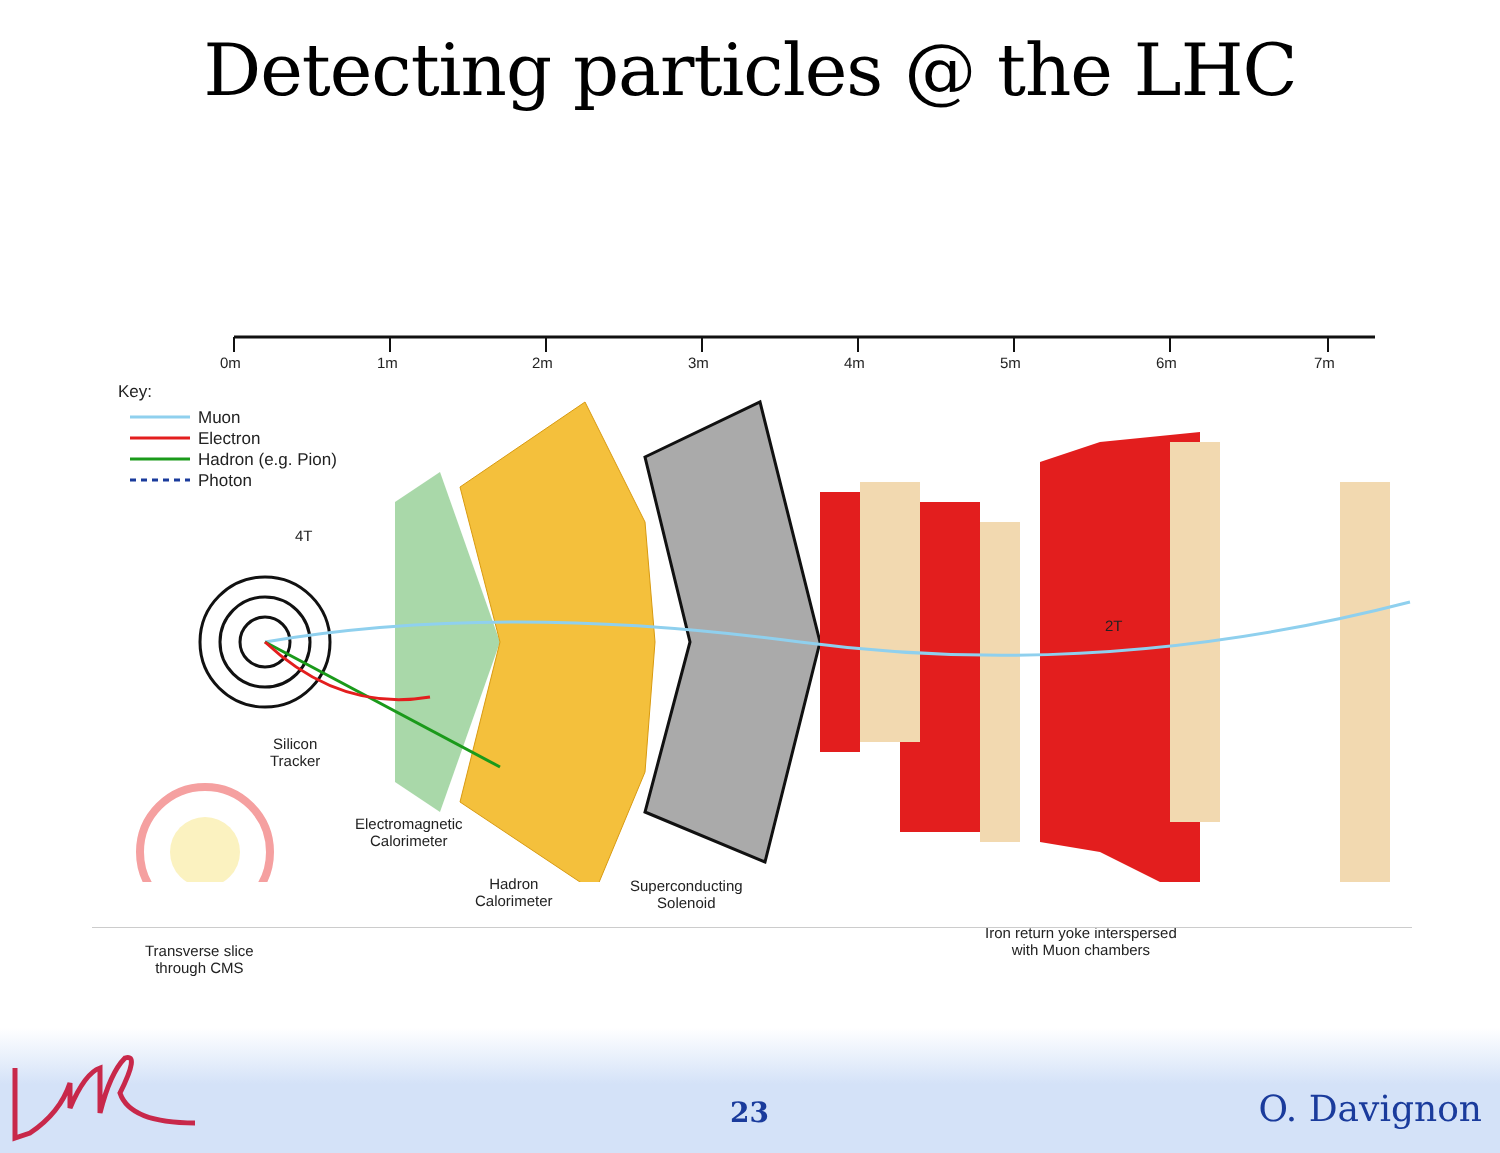Detecting particles @ the LHC
0m 1m 2m 3m 4m 5m 6m 7m
Key:
Muon
Electron
Hadron (e.g. Pion)
Photon
4T
2T
Silicon
Tracker
Electromagnetic
Calorimeter
Hadron
Calorimeter
Superconducting
Solenoid
Iron return yoke interspersed
with Muon chambers
Transverse slice
through CMS
23 O. Davignon